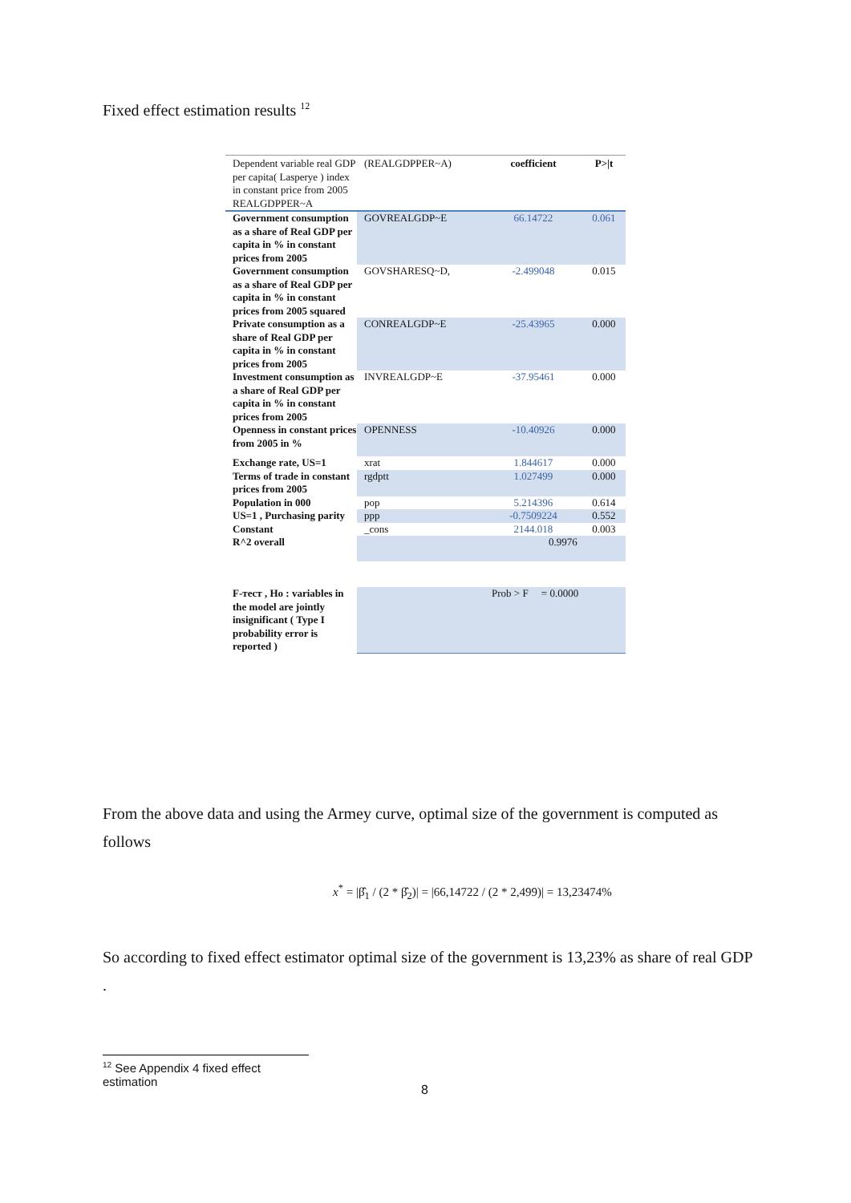Fixed effect estimation results <sup>12</sup>
| Dependent variable real GDP per capita( Lasperye ) index in constant price from 2005 REALGDPPER~A | (REALGDPPER~A) | coefficient | P>/t |
| Government consumption as a share of Real GDP per capita in % in constant prices from 2005 | GOVREALGDP~E | 66.14722 | 0.061 |
| Government consumption as a share of Real GDP per capita in % in constant prices from 2005 squared | GOVSHARESQ~D, | -2.499048 | 0.015 |
| Private consumption as a share of Real GDP per capita in % in constant prices from 2005 | CONREALGDP~E | -25.43965 | 0.000 |
| Investment consumption as a share of Real GDP per capita in % in constant prices from 2005 | INVREALGDP~E | -37.95461 | 0.000 |
| Openness in constant prices from 2005 in % | OPENNESS | -10.40926 | 0.000 |
| Exchange rate, US=1 | xrat | 1.844617 | 0.000 |
| Terms of trade in constant prices from 2005 | rgdptt | 1.027499 | 0.000 |
| Population in 000 | pop | 5.214396 | 0.614 |
| US=1 , Purchasing parity | ppp | -0.7509224 | 0.552 |
| Constant | _cons | 2144.018 | 0.003 |
| R^2 overall | | 0.9976 | |
| F-тест , Ho : variables in the model are jointly insignificant ( Type I probability error is reported ) | | Prob > F = 0.0000 | |
From the above data and using the Armey curve, optimal size of the government is computed as follows
x<sup>*</sup> = |β̂<sub>1</sub> / (2 * β̂<sub>2</sub>)| = |66,14722 / (2 * 2,499)| = 13,23474%
So according to fixed effect estimator optimal size of the government is 13,23% as share of real GDP .
<sup>12</sup> See Appendix 4 fixed effect estimation
8